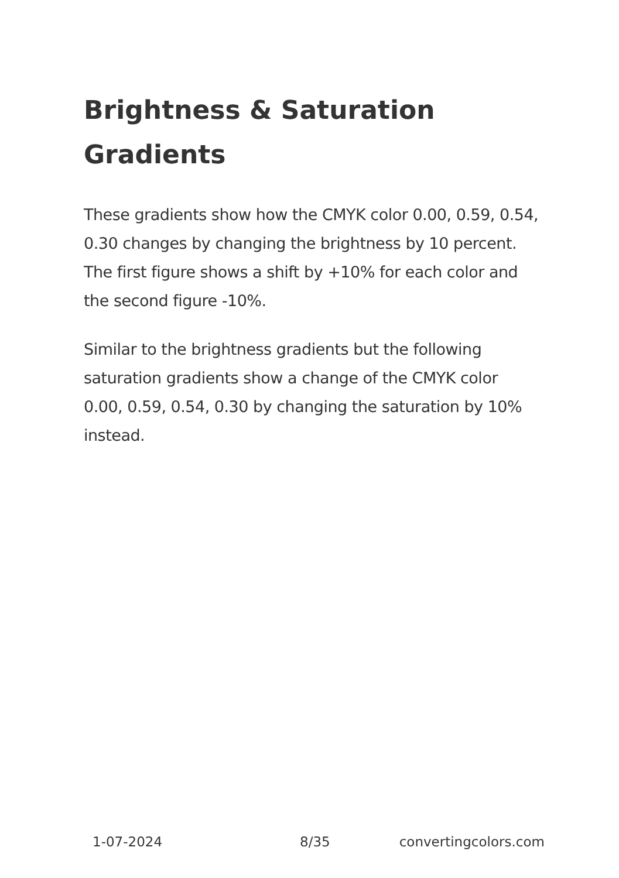Brightness & Saturation Gradients
These gradients show how the CMYK color 0.00, 0.59, 0.54, 0.30 changes by changing the brightness by 10 percent. The first figure shows a shift by +10% for each color and the second figure -10%.
Similar to the brightness gradients but the following saturation gradients show a change of the CMYK color 0.00, 0.59, 0.54, 0.30 by changing the saturation by 10% instead.
1-07-2024 8/35 convertingcolors.com